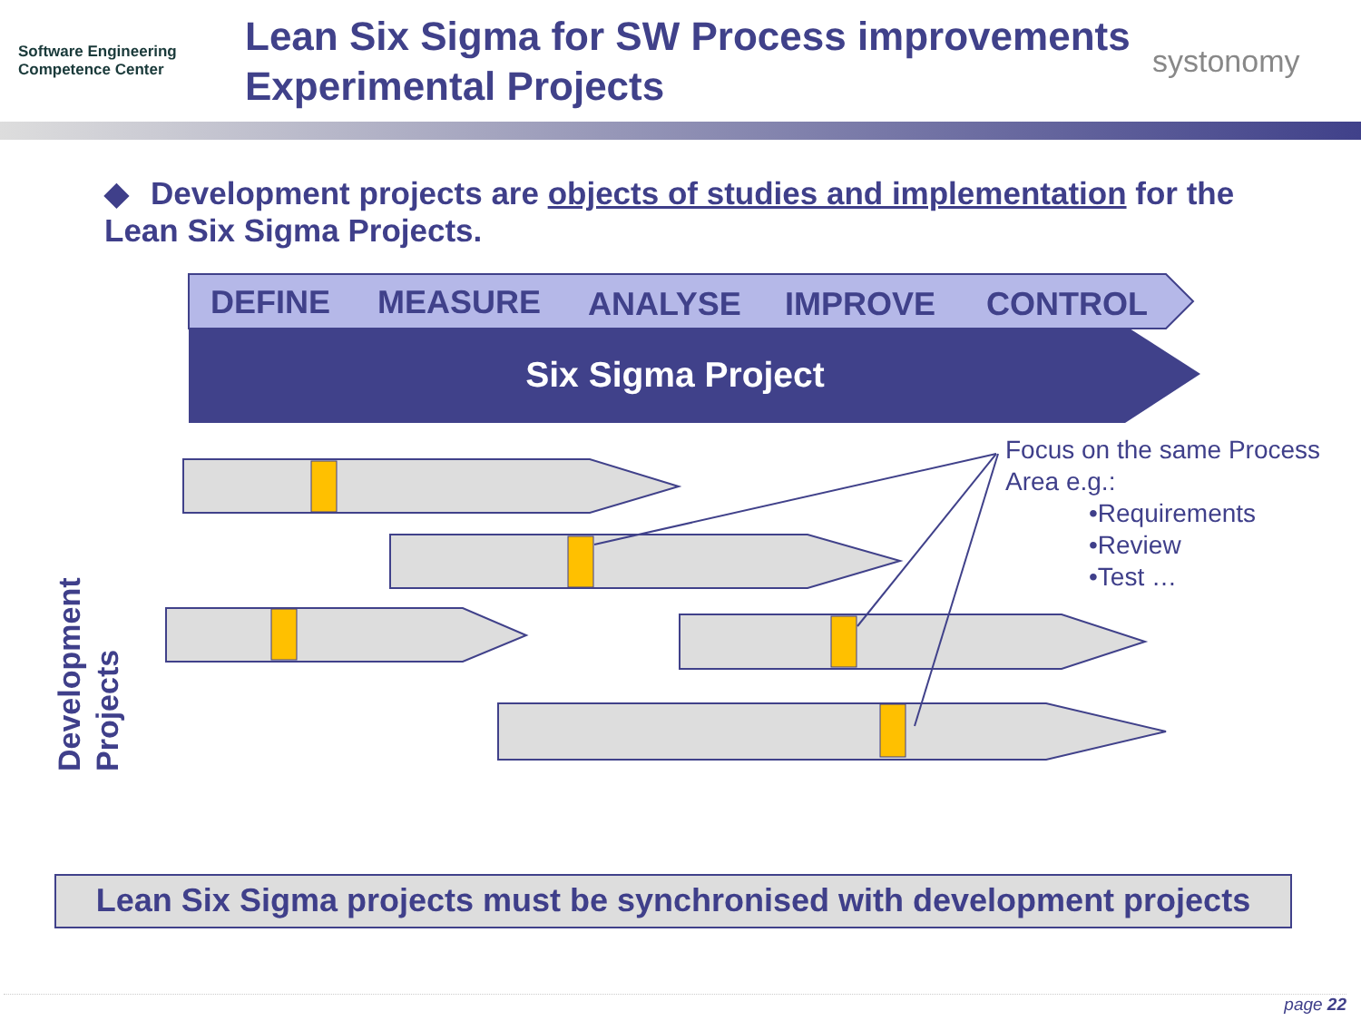Software Engineering
Competence Center
Lean Six Sigma for SW Process improvements Experimental Projects
systonomy
◆ Development projects are objects of studies and implementation for the Lean Six Sigma Projects.
DEFINE
MEASURE
ANALYSE
IMPROVE
CONTROL
Six Sigma Project
Focus on the same Process
Area e.g.:
•Requirements
•Review
•Test …
Development
Projects
Lean Six Sigma projects must be synchronised with development projects
page 22